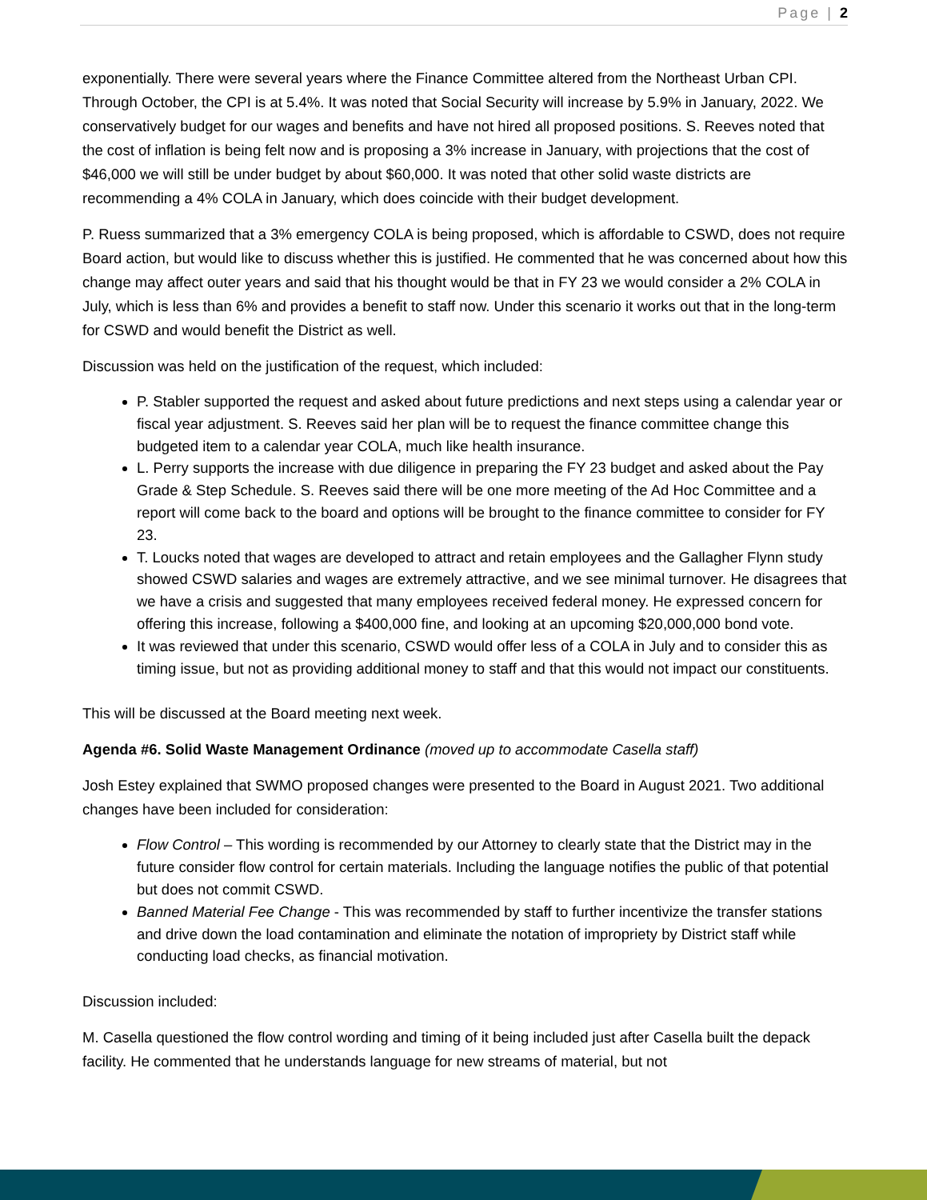Page | 2
exponentially. There were several years where the Finance Committee altered from the Northeast Urban CPI. Through October, the CPI is at 5.4%. It was noted that Social Security will increase by 5.9% in January, 2022. We conservatively budget for our wages and benefits and have not hired all proposed positions. S. Reeves noted that the cost of inflation is being felt now and is proposing a 3% increase in January, with projections that the cost of $46,000 we will still be under budget by about $60,000. It was noted that other solid waste districts are recommending a 4% COLA in January, which does coincide with their budget development.
P. Ruess summarized that a 3% emergency COLA is being proposed, which is affordable to CSWD, does not require Board action, but would like to discuss whether this is justified. He commented that he was concerned about how this change may affect outer years and said that his thought would be that in FY 23 we would consider a 2% COLA in July, which is less than 6% and provides a benefit to staff now. Under this scenario it works out that in the long-term for CSWD and would benefit the District as well.
Discussion was held on the justification of the request, which included:
P. Stabler supported the request and asked about future predictions and next steps using a calendar year or fiscal year adjustment. S. Reeves said her plan will be to request the finance committee change this budgeted item to a calendar year COLA, much like health insurance.
L. Perry supports the increase with due diligence in preparing the FY 23 budget and asked about the Pay Grade & Step Schedule. S. Reeves said there will be one more meeting of the Ad Hoc Committee and a report will come back to the board and options will be brought to the finance committee to consider for FY 23.
T. Loucks noted that wages are developed to attract and retain employees and the Gallagher Flynn study showed CSWD salaries and wages are extremely attractive, and we see minimal turnover. He disagrees that we have a crisis and suggested that many employees received federal money. He expressed concern for offering this increase, following a $400,000 fine, and looking at an upcoming $20,000,000 bond vote.
It was reviewed that under this scenario, CSWD would offer less of a COLA in July and to consider this as timing issue, but not as providing additional money to staff and that this would not impact our constituents.
This will be discussed at the Board meeting next week.
Agenda #6. Solid Waste Management Ordinance (moved up to accommodate Casella staff)
Josh Estey explained that SWMO proposed changes were presented to the Board in August 2021. Two additional changes have been included for consideration:
Flow Control – This wording is recommended by our Attorney to clearly state that the District may in the future consider flow control for certain materials. Including the language notifies the public of that potential but does not commit CSWD.
Banned Material Fee Change - This was recommended by staff to further incentivize the transfer stations and drive down the load contamination and eliminate the notation of impropriety by District staff while conducting load checks, as financial motivation.
Discussion included:
M. Casella questioned the flow control wording and timing of it being included just after Casella built the depack facility. He commented that he understands language for new streams of material, but not